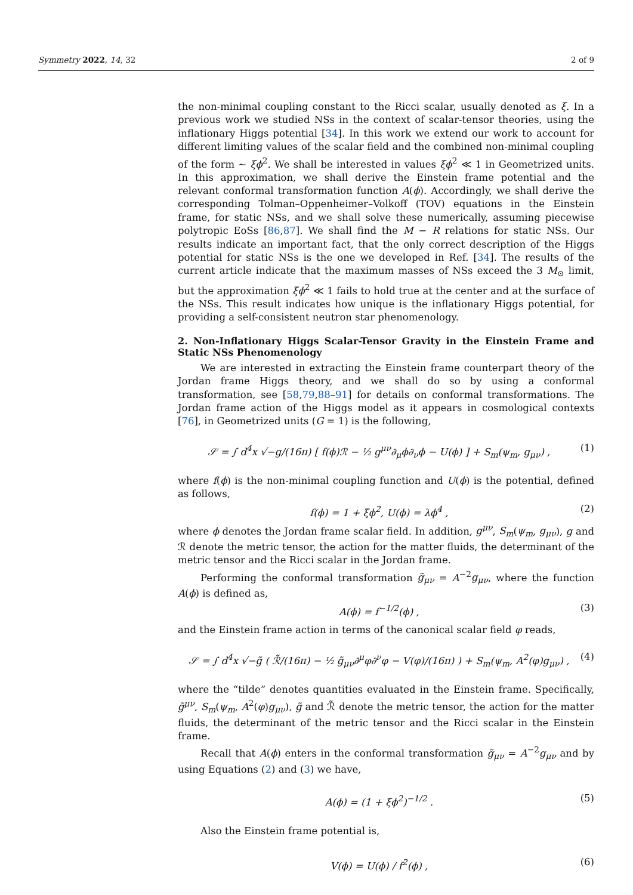Symmetry 2022, 14, 32 2 of 9
the non-minimal coupling constant to the Ricci scalar, usually denoted as ξ. In a previous work we studied NSs in the context of scalar-tensor theories, using the inflationary Higgs potential [34]. In this work we extend our work to account for different limiting values of the scalar field and the combined non-minimal coupling of the form ∼ ξϕ<sup>2</sup>. We shall be interested in values ξϕ<sup>2</sup> ≪ 1 in Geometrized units. In this approximation, we shall derive the Einstein frame potential and the relevant conformal transformation function A(ϕ). Accordingly, we shall derive the corresponding Tolman–Oppenheimer–Volkoff (TOV) equations in the Einstein frame, for static NSs, and we shall solve these numerically, assuming piecewise polytropic EoSs [86,87]. We shall find the M − R relations for static NSs. Our results indicate an important fact, that the only correct description of the Higgs potential for static NSs is the one we developed in Ref. [34]. The results of the current article indicate that the maximum masses of NSs exceed the 3 M<sub>⊙</sub> limit, but the approximation ξϕ<sup>2</sup> ≪ 1 fails to hold true at the center and at the surface of the NSs. This result indicates how unique is the inflationary Higgs potential, for providing a self-consistent neutron star phenomenology.
2. Non-Inflationary Higgs Scalar-Tensor Gravity in the Einstein Frame and Static NSs Phenomenology
We are interested in extracting the Einstein frame counterpart theory of the Jordan frame Higgs theory, and we shall do so by using a conformal transformation, see [58,79,88–91] for details on conformal transformations. The Jordan frame action of the Higgs model as it appears in cosmological contexts [76], in Geometrized units (G = 1) is the following,
𝒮 = ∫ d<sup>4</sup>x √−g/(16π) [ f(ϕ)ℛ − ½ g<sup>μν</sup>∂<sub>μ</sub>ϕ∂<sub>ν</sub>ϕ − U(ϕ) ] + S<sub>m</sub>(ψ<sub>m</sub>, g<sub>μν</sub>) , (1)
where f(ϕ) is the non-minimal coupling function and U(ϕ) is the potential, defined as follows,
f(ϕ) = 1 + ξϕ<sup>2</sup>, U(ϕ) = λϕ<sup>4</sup> , (2)
where ϕ denotes the Jordan frame scalar field. In addition, g<sup>μν</sup>, S<sub>m</sub>(ψ<sub>m</sub>, g<sub>μν</sub>), g and ℛ denote the metric tensor, the action for the matter fluids, the determinant of the metric tensor and the Ricci scalar in the Jordan frame.
Performing the conformal transformation g̃<sub>μν</sub> = A<sup>−2</sup>g<sub>μν</sub>, where the function A(ϕ) is defined as,
A(ϕ) = f<sup>−1/2</sup>(ϕ) , (3)
and the Einstein frame action in terms of the canonical scalar field φ reads,
𝒮 = ∫ d<sup>4</sup>x √−g̃ ( ℛ̃/(16π) − ½ g̃<sub>μν</sub>∂<sup>μ</sup>φ∂<sup>ν</sup>φ − V(φ)/(16π) ) + S<sub>m</sub>(ψ<sub>m</sub>, A<sup>2</sup>(φ)g<sub>μν</sub>) , (4)
where the “tilde” denotes quantities evaluated in the Einstein frame. Specifically, g̃<sup>μν</sup>, S<sub>m</sub>(ψ<sub>m</sub>, A<sup>2</sup>(φ)g<sub>μν</sub>), g̃ and ℛ̃ denote the metric tensor, the action for the matter fluids, the determinant of the metric tensor and the Ricci scalar in the Einstein frame.
Recall that A(ϕ) enters in the conformal transformation g̃<sub>μν</sub> = A<sup>−2</sup>g<sub>μν</sub> and by using Equations (2) and (3) we have,
A(ϕ) = (1 + ξϕ<sup>2</sup>)<sup>−1/2</sup> . (5)
Also the Einstein frame potential is,
V(ϕ) = U(ϕ) / f<sup>2</sup>(ϕ) , (6)